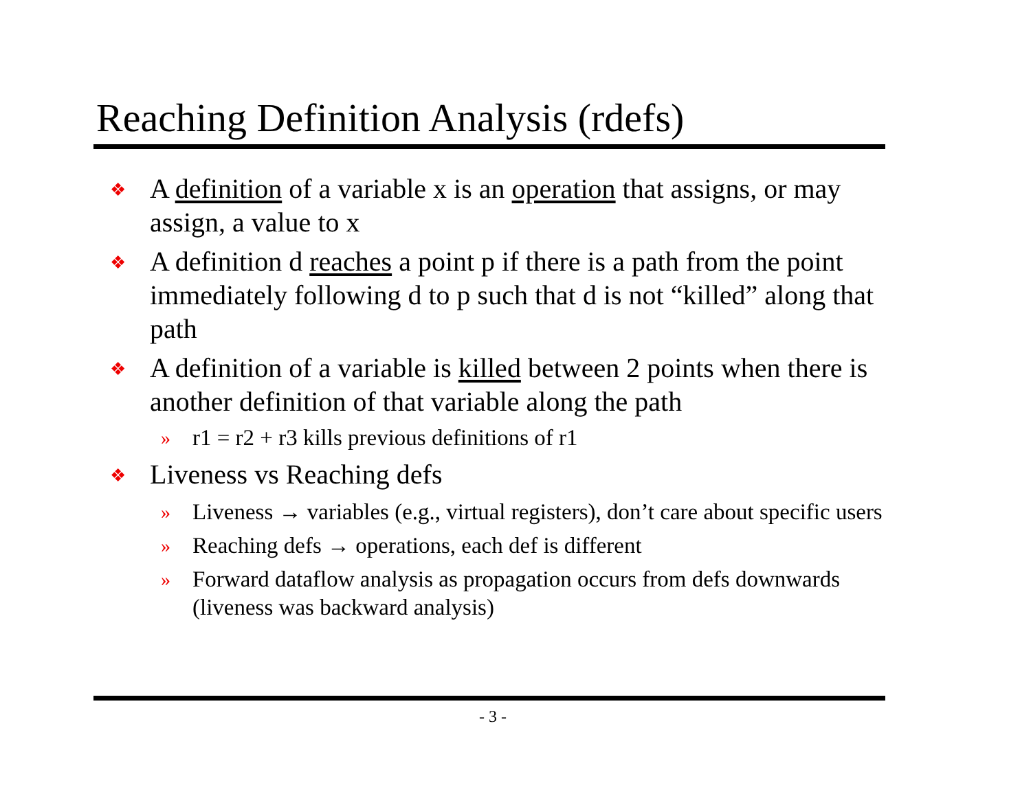Reaching Definition Analysis (rdefs)
❖ A definition of a variable x is an operation that assigns, or may assign, a value to x
❖ A definition d reaches a point p if there is a path from the point immediately following d to p such that d is not “killed” along that path
❖ A definition of a variable is killed between 2 points when there is another definition of that variable along the path
» r1 = r2 + r3 kills previous definitions of r1
❖ Liveness vs Reaching defs
» Liveness → variables (e.g., virtual registers), don’t care about specific users
» Reaching defs → operations, each def is different
» Forward dataflow analysis as propagation occurs from defs downwards (liveness was backward analysis)
- 3 -